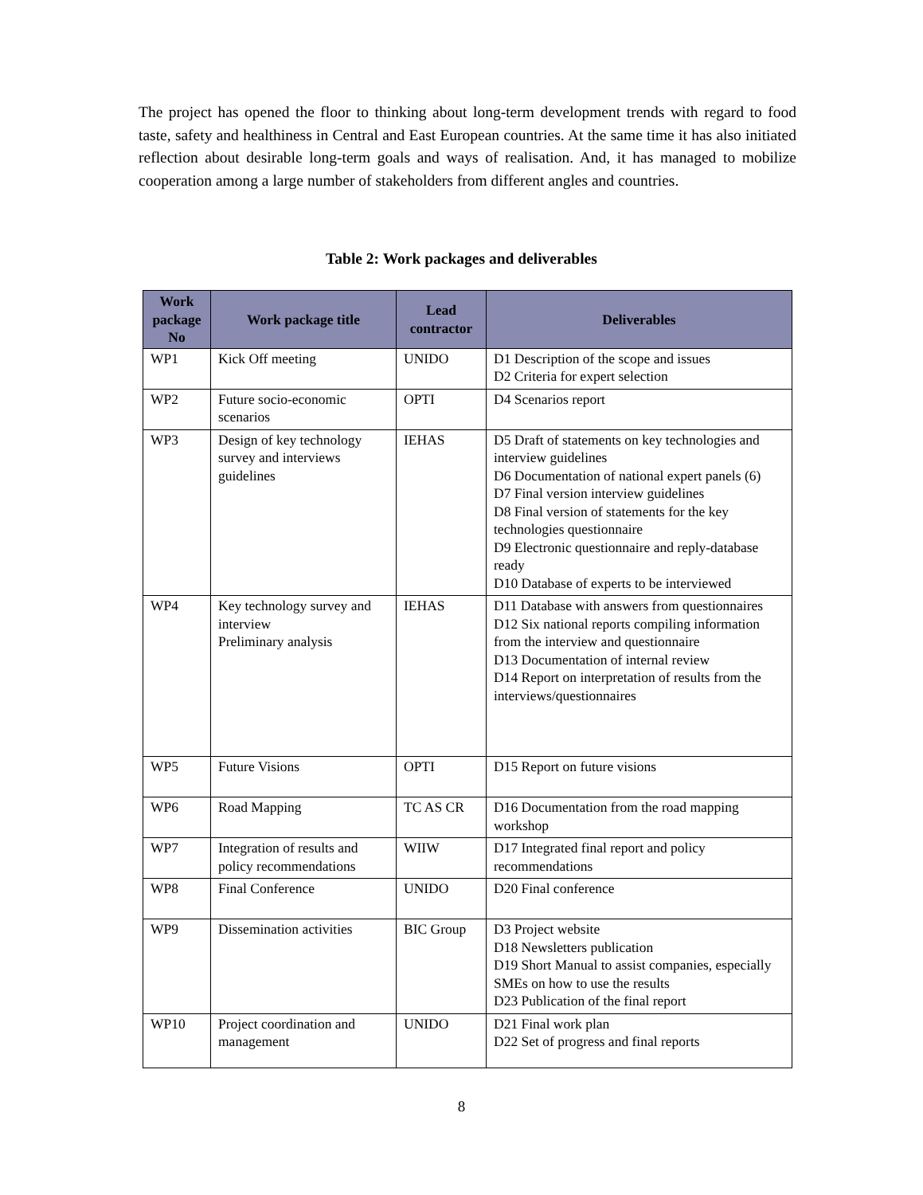The project has opened the floor to thinking about long-term development trends with regard to food taste, safety and healthiness in Central and East European countries. At the same time it has also initiated reflection about desirable long-term goals and ways of realisation. And, it has managed to mobilize cooperation among a large number of stakeholders from different angles and countries.
Table 2: Work packages and deliverables
| Work package No | Work package title | Lead contractor | Deliverables |
| --- | --- | --- | --- |
| WP1 | Kick Off meeting | UNIDO | D1 Description of the scope and issues D2 Criteria for expert selection |
| WP2 | Future socio-economic scenarios | OPTI | D4 Scenarios report |
| WP3 | Design of key technology survey and interviews guidelines | IEHAS | D5 Draft of statements on key technologies and interview guidelines D6 Documentation of national expert panels (6) D7 Final version interview guidelines D8 Final version of statements for the key technologies questionnaire D9 Electronic questionnaire and reply-database ready D10 Database of experts to be interviewed |
| WP4 | Key technology survey and interview Preliminary analysis | IEHAS | D11 Database with answers from questionnaires D12 Six national reports compiling information from the interview and questionnaire D13 Documentation of internal review D14 Report on interpretation of results from the interviews/questionnaires |
| WP5 | Future Visions | OPTI | D15 Report on future visions |
| WP6 | Road Mapping | TC AS CR | D16 Documentation from the road mapping workshop |
| WP7 | Integration of results and policy recommendations | WIIW | D17 Integrated final report and policy recommendations |
| WP8 | Final Conference | UNIDO | D20 Final conference |
| WP9 | Dissemination activities | BIC Group | D3 Project website D18 Newsletters publication D19 Short Manual to assist companies, especially SMEs on how to use the results D23 Publication of the final report |
| WP10 | Project coordination and management | UNIDO | D21 Final work plan D22 Set of progress and final reports |
8